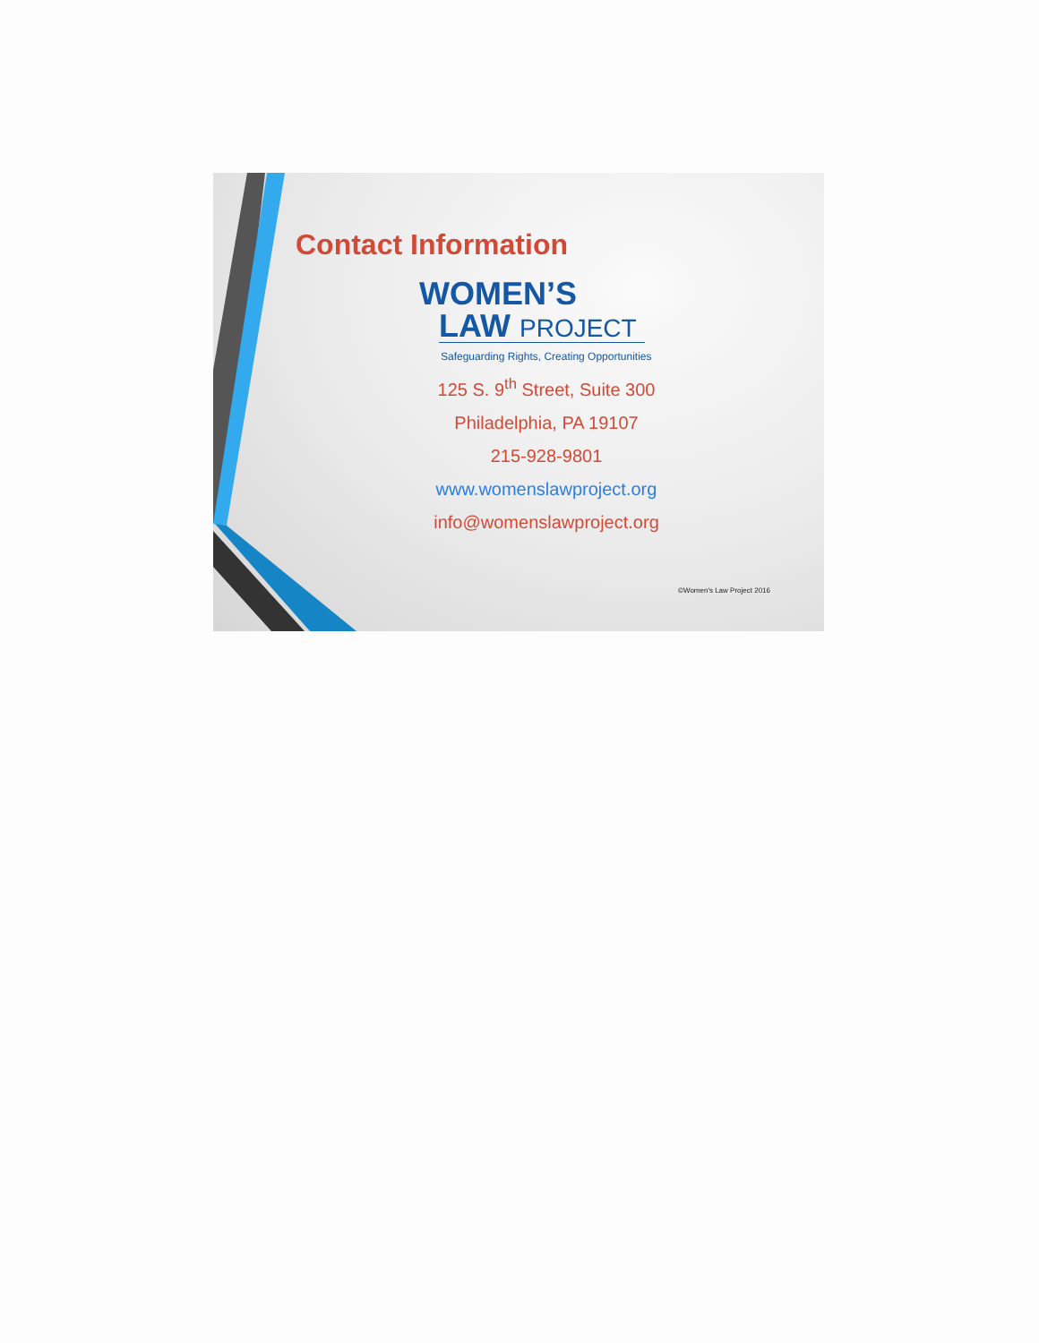Contact Information
WOMEN’S
LAW PROJECT
Safeguarding Rights, Creating Opportunities
125 S. 9<sup>th</sup> Street, Suite 300
Philadelphia, PA 19107
215-928-9801
www.womenslawproject.org
info@womenslawproject.org
©Women's Law Project 2016